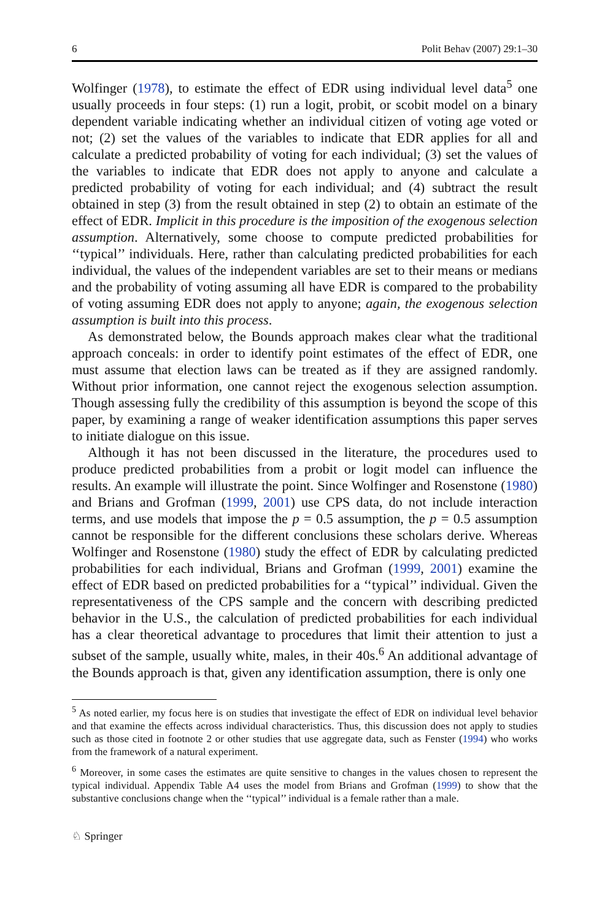6 Polit Behav (2007) 29:1–30
Wolfinger (1978), to estimate the effect of EDR using individual level data<sup>5</sup> one usually proceeds in four steps: (1) run a logit, probit, or scobit model on a binary dependent variable indicating whether an individual citizen of voting age voted or not; (2) set the values of the variables to indicate that EDR applies for all and calculate a predicted probability of voting for each individual; (3) set the values of the variables to indicate that EDR does not apply to anyone and calculate a predicted probability of voting for each individual; and (4) subtract the result obtained in step (3) from the result obtained in step (2) to obtain an estimate of the effect of EDR. Implicit in this procedure is the imposition of the exogenous selection assumption. Alternatively, some choose to compute predicted probabilities for ‘‘typical’’ individuals. Here, rather than calculating predicted probabilities for each individual, the values of the independent variables are set to their means or medians and the probability of voting assuming all have EDR is compared to the probability of voting assuming EDR does not apply to anyone; again, the exogenous selection assumption is built into this process.
As demonstrated below, the Bounds approach makes clear what the traditional approach conceals: in order to identify point estimates of the effect of EDR, one must assume that election laws can be treated as if they are assigned randomly. Without prior information, one cannot reject the exogenous selection assumption. Though assessing fully the credibility of this assumption is beyond the scope of this paper, by examining a range of weaker identification assumptions this paper serves to initiate dialogue on this issue.
Although it has not been discussed in the literature, the procedures used to produce predicted probabilities from a probit or logit model can influence the results. An example will illustrate the point. Since Wolfinger and Rosenstone (1980) and Brians and Grofman (1999, 2001) use CPS data, do not include interaction terms, and use models that impose the p = 0.5 assumption, the p = 0.5 assumption cannot be responsible for the different conclusions these scholars derive. Whereas Wolfinger and Rosenstone (1980) study the effect of EDR by calculating predicted probabilities for each individual, Brians and Grofman (1999, 2001) examine the effect of EDR based on predicted probabilities for a ‘‘typical’’ individual. Given the representativeness of the CPS sample and the concern with describing predicted behavior in the U.S., the calculation of predicted probabilities for each individual has a clear theoretical advantage to procedures that limit their attention to just a subset of the sample, usually white, males, in their 40s.<sup>6</sup> An additional advantage of the Bounds approach is that, given any identification assumption, there is only one
<sup>5</sup> As noted earlier, my focus here is on studies that investigate the effect of EDR on individual level behavior and that examine the effects across individual characteristics. Thus, this discussion does not apply to studies such as those cited in footnote 2 or other studies that use aggregate data, such as Fenster (1994) who works from the framework of a natural experiment.
<sup>6</sup> Moreover, in some cases the estimates are quite sensitive to changes in the values chosen to represent the typical individual. Appendix Table A4 uses the model from Brians and Grofman (1999) to show that the substantive conclusions change when the ‘‘typical’’ individual is a female rather than a male.
♘ Springer